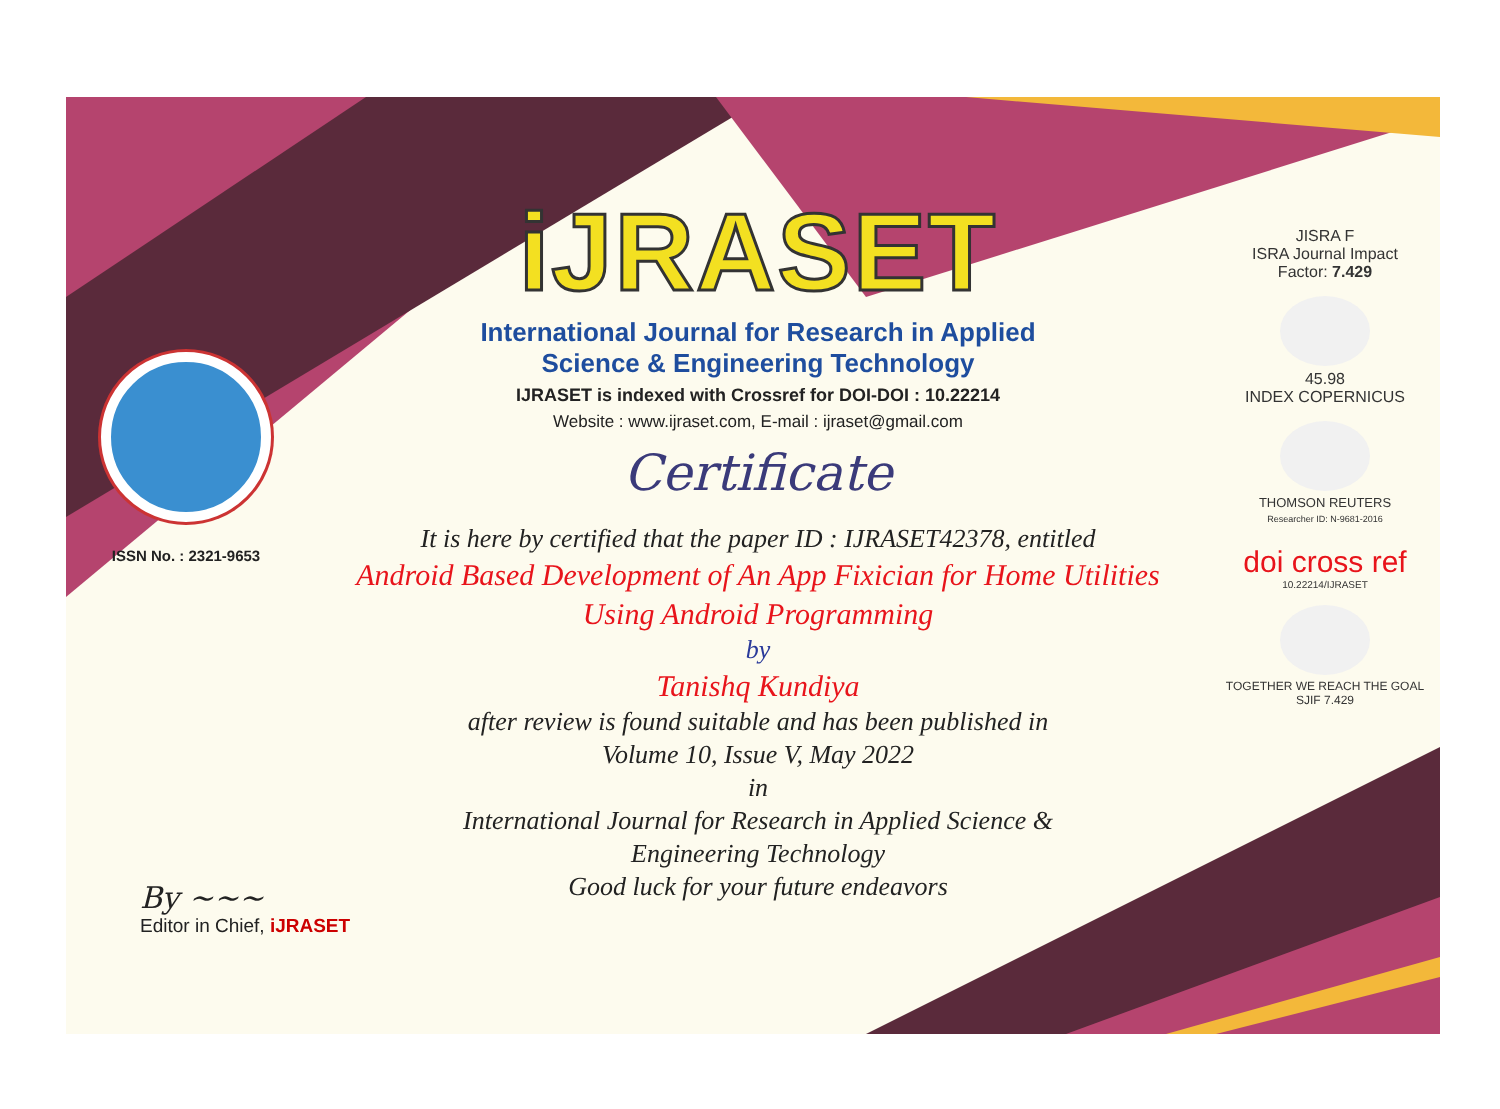ISSN No. : 2321-9653
iJRASET
International Journal for Research in Applied
Science & Engineering Technology
IJRASET is indexed with Crossref for DOI-DOI : 10.22214
Website : www.ijraset.com, E-mail : ijraset@gmail.com
Certificate
It is here by certified that the paper ID : IJRASET42378, entitled
Android Based Development of An App Fixician for Home Utilities
Using Android Programming
by
Tanishq Kundiya
after review is found suitable and has been published in
Volume 10, Issue V, May 2022
in
International Journal for Research in Applied Science &
Engineering Technology
Good luck for your future endeavors
JISRA F
ISRA Journal Impact
Factor: 7.429
45.98
INDEX COPERNICUS
THOMSON REUTERS
Researcher ID: N-9681-2016
doi cross ref
10.22214/IJRASET
TOGETHER WE REACH THE GOAL
SJIF 7.429
By ~~~
Editor in Chief, iJRASET